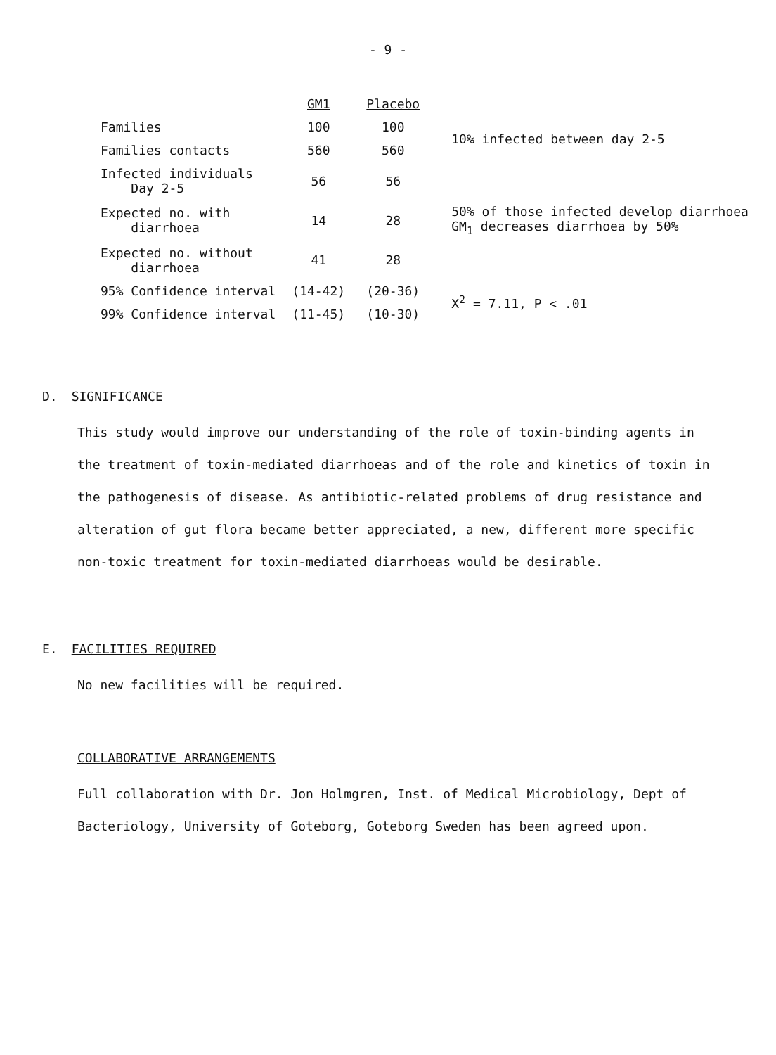- 9 -
| | GM1 | Placebo | |
| Families | 100 | 100 | 10% infected between day 2-5 |
| Families contacts | 560 | 560 | |
| Infected individuals Day 2-5 | 56 | 56 | |
| Expected no. with diarrhoea | 14 | 28 | 50% of those infected develop diarrhoea GM<sub>1</sub> decreases diarrhoea by 50% |
| Expected no. without diarrhoea | 41 | 28 | |
| 95% Confidence interval | (14-42) | (20-36) | X<sup>2</sup> = 7.11, P < .01 |
| 99% Confidence interval | (11-45) | (10-30) | |
D. SIGNIFICANCE
This study would improve our understanding of the role of toxin-binding agents in the treatment of toxin-mediated diarrhoeas and of the role and kinetics of toxin in the pathogenesis of disease. As antibiotic-related problems of drug resistance and alteration of gut flora became better appreciated, a new, different more specific non-toxic treatment for toxin-mediated diarrhoeas would be desirable.
E. FACILITIES REQUIRED
No new facilities will be required.
COLLABORATIVE ARRANGEMENTS
Full collaboration with Dr. Jon Holmgren, Inst. of Medical Microbiology, Dept of Bacteriology, University of Goteborg, Goteborg Sweden has been agreed upon.